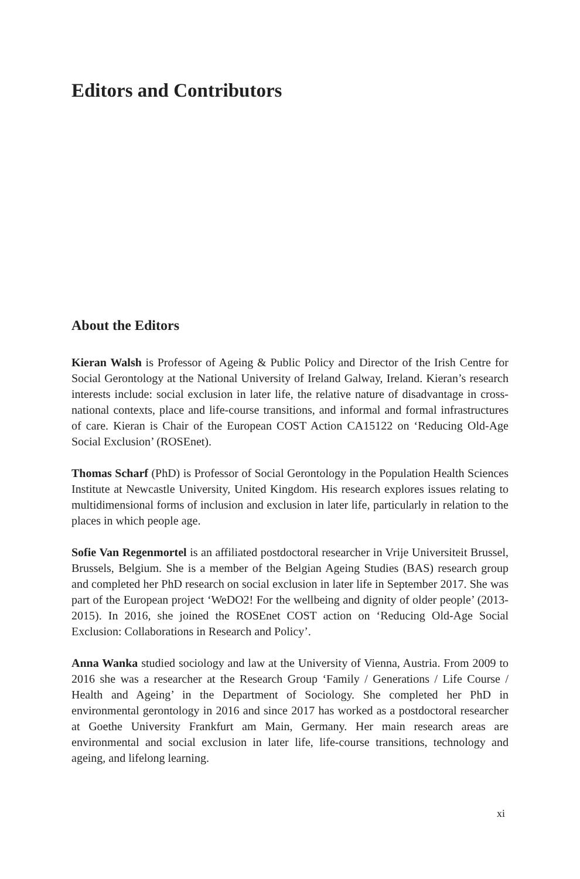Editors and Contributors
About the Editors
Kieran Walsh is Professor of Ageing & Public Policy and Director of the Irish Centre for Social Gerontology at the National University of Ireland Galway, Ireland. Kieran’s research interests include: social exclusion in later life, the relative nature of disadvantage in cross-national contexts, place and life-course transitions, and informal and formal infrastructures of care. Kieran is Chair of the European COST Action CA15122 on ‘Reducing Old-Age Social Exclusion’ (ROSEnet).
Thomas Scharf (PhD) is Professor of Social Gerontology in the Population Health Sciences Institute at Newcastle University, United Kingdom. His research explores issues relating to multidimensional forms of inclusion and exclusion in later life, particularly in relation to the places in which people age.
Sofie Van Regenmortel is an affiliated postdoctoral researcher in Vrije Universiteit Brussel, Brussels, Belgium. She is a member of the Belgian Ageing Studies (BAS) research group and completed her PhD research on social exclusion in later life in September 2017. She was part of the European project ‘WeDO2! For the wellbeing and dignity of older people’ (2013-2015). In 2016, she joined the ROSEnet COST action on ‘Reducing Old-Age Social Exclusion: Collaborations in Research and Policy’.
Anna Wanka studied sociology and law at the University of Vienna, Austria. From 2009 to 2016 she was a researcher at the Research Group ‘Family / Generations / Life Course / Health and Ageing’ in the Department of Sociology. She completed her PhD in environmental gerontology in 2016 and since 2017 has worked as a postdoctoral researcher at Goethe University Frankfurt am Main, Germany. Her main research areas are environmental and social exclusion in later life, life-course transitions, technology and ageing, and lifelong learning.
xi